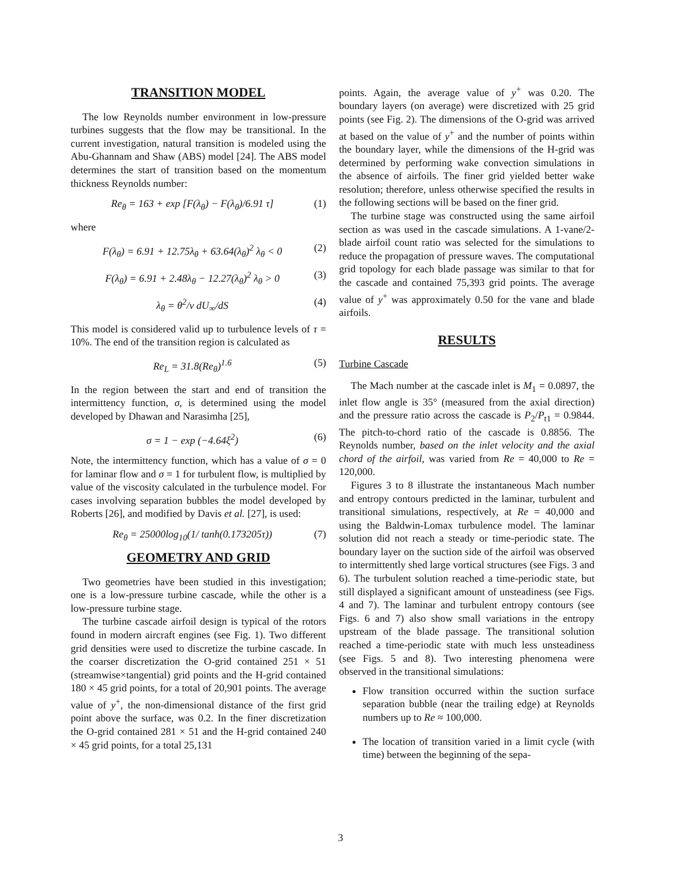TRANSITION MODEL
The low Reynolds number environment in low-pressure turbines suggests that the flow may be transitional. In the current investigation, natural transition is modeled using the Abu-Ghannam and Shaw (ABS) model [24]. The ABS model determines the start of transition based on the momentum thickness Reynolds number:
Re<sub>θ</sub> = 163 + exp [F(λ<sub>θ</sub>) − F(λ<sub>θ</sub>)/6.91 τ] (1)
where
F(λ<sub>θ</sub>) = 6.91 + 12.75λ<sub>θ</sub> + 63.64(λ<sub>θ</sub>)<sup>2</sup> λ<sub>θ</sub> < 0 (2)
F(λ<sub>θ</sub>) = 6.91 + 2.48λ<sub>θ</sub> − 12.27(λ<sub>θ</sub>)<sup>2</sup> λ<sub>θ</sub> > 0 (3)
λ<sub>θ</sub> = θ<sup>2</sup>/ν dU<sub>∞</sub>/dS (4)
This model is considered valid up to turbulence levels of τ = 10%. The end of the transition region is calculated as
Re<sub>L</sub> = 31.8(Re<sub>θ</sub>)<sup>1.6</sup> (5)
In the region between the start and end of transition the intermittency function, σ, is determined using the model developed by Dhawan and Narasimha [25],
σ = 1 − exp (−4.64ξ<sup>2</sup>) (6)
Note, the intermittency function, which has a value of σ = 0 for laminar flow and σ = 1 for turbulent flow, is multiplied by value of the viscosity calculated in the turbulence model. For cases involving separation bubbles the model developed by Roberts [26], and modified by Davis et al. [27], is used:
Re<sub>θ</sub> = 25000log<sub>10</sub>(1/ tanh(0.173205τ)) (7)
GEOMETRY AND GRID
Two geometries have been studied in this investigation; one is a low-pressure turbine cascade, while the other is a low-pressure turbine stage.
The turbine cascade airfoil design is typical of the rotors found in modern aircraft engines (see Fig. 1). Two different grid densities were used to discretize the turbine cascade. In the coarser discretization the O-grid contained 251 × 51 (streamwise×tangential) grid points and the H-grid contained 180 × 45 grid points, for a total of 20,901 points. The average value of y<sup>+</sup>, the non-dimensional distance of the first grid point above the surface, was 0.2. In the finer discretization the O-grid contained 281 × 51 and the H-grid contained 240 × 45 grid points, for a total 25,131
points. Again, the average value of y<sup>+</sup> was 0.20. The boundary layers (on average) were discretized with 25 grid points (see Fig. 2). The dimensions of the O-grid was arrived at based on the value of y<sup>+</sup> and the number of points within the boundary layer, while the dimensions of the H-grid was determined by performing wake convection simulations in the absence of airfoils. The finer grid yielded better wake resolution; therefore, unless otherwise specified the results in the following sections will be based on the finer grid.
The turbine stage was constructed using the same airfoil section as was used in the cascade simulations. A 1-vane/2-blade airfoil count ratio was selected for the simulations to reduce the propagation of pressure waves. The computational grid topology for each blade passage was similar to that for the cascade and contained 75,393 grid points. The average value of y<sup>+</sup> was approximately 0.50 for the vane and blade airfoils.
RESULTS
Turbine Cascade
The Mach number at the cascade inlet is M<sub>1</sub> = 0.0897, the inlet flow angle is 35° (measured from the axial direction) and the pressure ratio across the cascade is P<sub>2</sub>/P<sub>t1</sub> = 0.9844. The pitch-to-chord ratio of the cascade is 0.8856. The Reynolds number, based on the inlet velocity and the axial chord of the airfoil, was varied from Re = 40,000 to Re = 120,000.
Figures 3 to 8 illustrate the instantaneous Mach number and entropy contours predicted in the laminar, turbulent and transitional simulations, respectively, at Re = 40,000 and using the Baldwin-Lomax turbulence model. The laminar solution did not reach a steady or time-periodic state. The boundary layer on the suction side of the airfoil was observed to intermittently shed large vortical structures (see Figs. 3 and 6). The turbulent solution reached a time-periodic state, but still displayed a significant amount of unsteadiness (see Figs. 4 and 7). The laminar and turbulent entropy contours (see Figs. 6 and 7) also show small variations in the entropy upstream of the blade passage. The transitional solution reached a time-periodic state with much less unsteadiness (see Figs. 5 and 8). Two interesting phenomena were observed in the transitional simulations:
Flow transition occurred within the suction surface separation bubble (near the trailing edge) at Reynolds numbers up to Re ≈ 100,000.
The location of transition varied in a limit cycle (with time) between the beginning of the sepa-
3